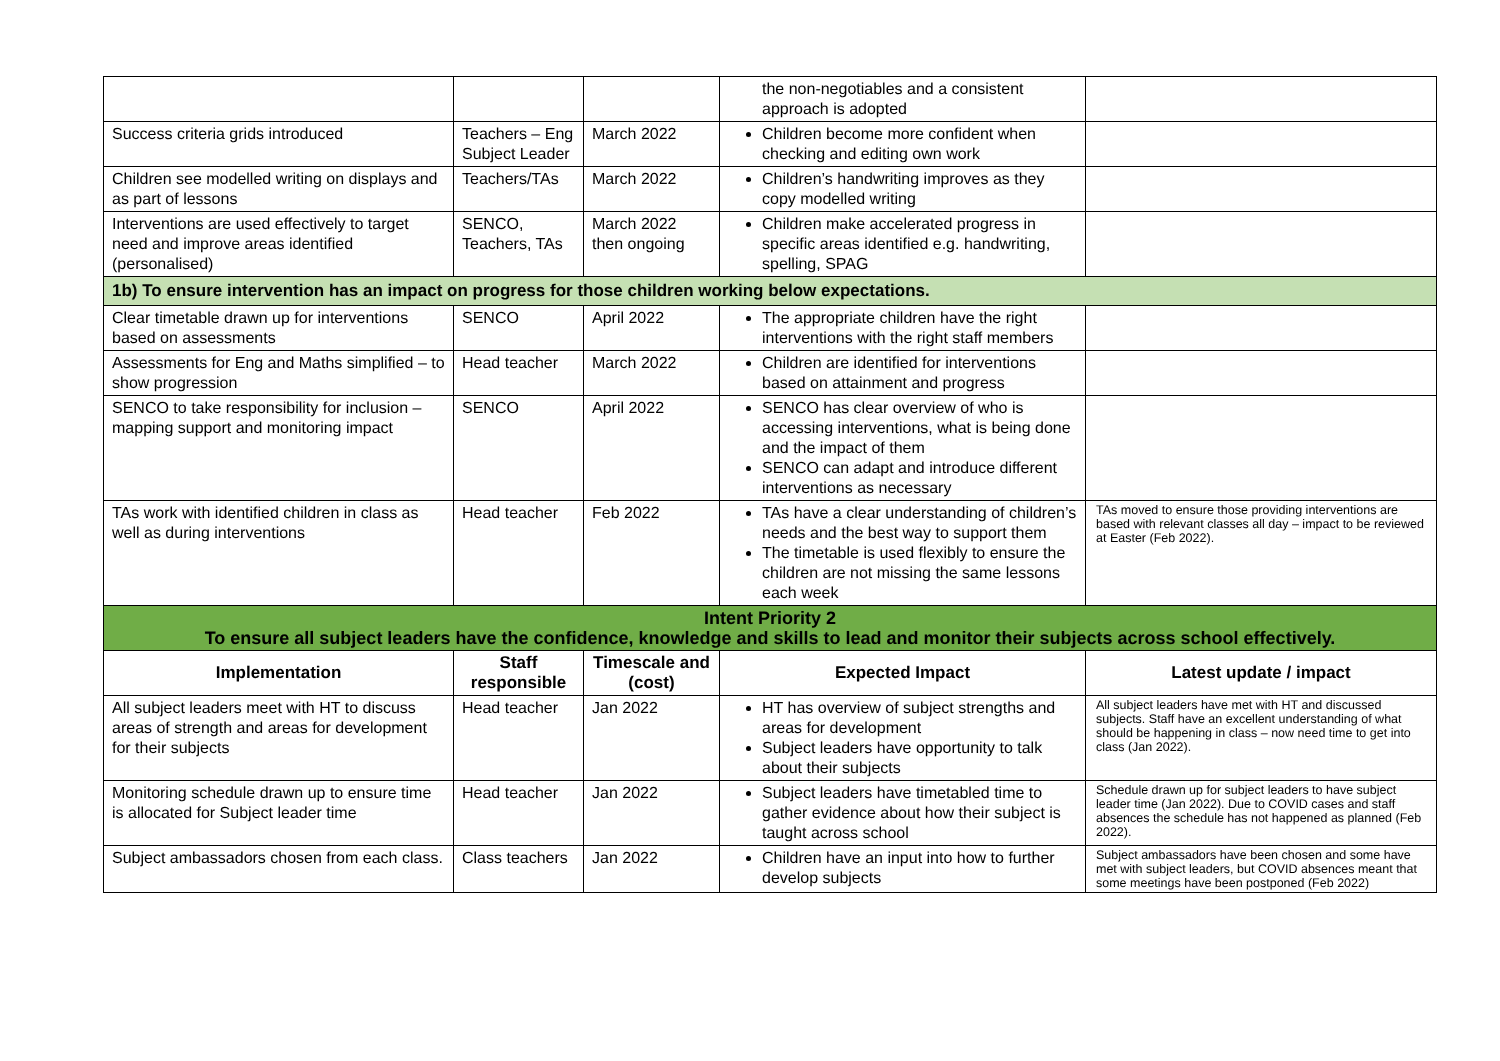| | | | the non-negotiables and a consistent approach is adopted | |
| Success criteria grids introduced | Teachers – Eng Subject Leader | March 2022 | Children become more confident when checking and editing own work | |
| Children see modelled writing on displays and as part of lessons | Teachers/TAs | March 2022 | Children’s handwriting improves as they copy modelled writing | |
| Interventions are used effectively to target need and improve areas identified (personalised) | SENCO, Teachers, TAs | March 2022 then ongoing | Children make accelerated progress in specific areas identified e.g. handwriting, spelling, SPAG | |
| 1b) To ensure intervention has an impact on progress for those children working below expectations. | | | | |
| Clear timetable drawn up for interventions based on assessments | SENCO | April 2022 | The appropriate children have the right interventions with the right staff members | |
| Assessments for Eng and Maths simplified – to show progression | Head teacher | March 2022 | Children are identified for interventions based on attainment and progress | |
| SENCO to take responsibility for inclusion – mapping support and monitoring impact | SENCO | April 2022 | SENCO has clear overview of who is accessing interventions, what is being done and the impact of them SENCO can adapt and introduce different interventions as necessary | |
| TAs work with identified children in class as well as during interventions | Head teacher | Feb 2022 | TAs have a clear understanding of children’s needs and the best way to support them The timetable is used flexibly to ensure the children are not missing the same lessons each week | TAs moved to ensure those providing interventions are based with relevant classes all day – impact to be reviewed at Easter (Feb 2022). |
| Intent Priority 2 To ensure all subject leaders have the confidence, knowledge and skills to lead and monitor their subjects across school effectively. | | | | |
| Implementation | Staff responsible | Timescale and (cost) | Expected Impact | Latest update / impact |
| All subject leaders meet with HT to discuss areas of strength and areas for development for their subjects | Head teacher | Jan 2022 | HT has overview of subject strengths and areas for development Subject leaders have opportunity to talk about their subjects | All subject leaders have met with HT and discussed subjects. Staff have an excellent understanding of what should be happening in class – now need time to get into class (Jan 2022). |
| Monitoring schedule drawn up to ensure time is allocated for Subject leader time | Head teacher | Jan 2022 | Subject leaders have timetabled time to gather evidence about how their subject is taught across school | Schedule drawn up for subject leaders to have subject leader time (Jan 2022). Due to COVID cases and staff absences the schedule has not happened as planned (Feb 2022). |
| Subject ambassadors chosen from each class. | Class teachers | Jan 2022 | Children have an input into how to further develop subjects | Subject ambassadors have been chosen and some have met with subject leaders, but COVID absences meant that some meetings have been postponed (Feb 2022) |